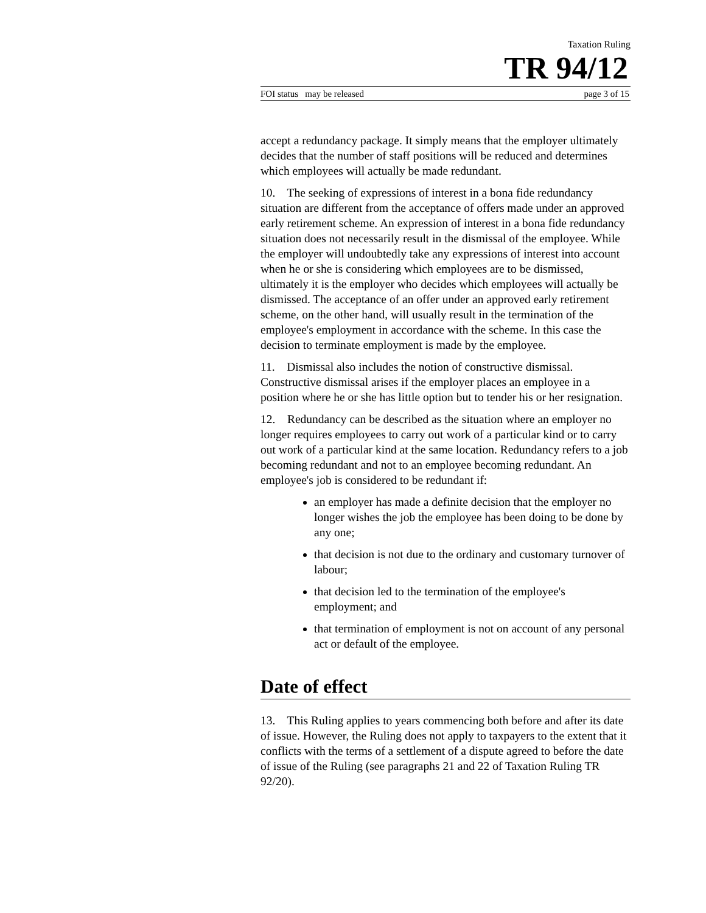Taxation Ruling
TR 94/12
FOI status may be released page 3 of 15
accept a redundancy package. It simply means that the employer ultimately decides that the number of staff positions will be reduced and determines which employees will actually be made redundant.
10. The seeking of expressions of interest in a bona fide redundancy situation are different from the acceptance of offers made under an approved early retirement scheme. An expression of interest in a bona fide redundancy situation does not necessarily result in the dismissal of the employee. While the employer will undoubtedly take any expressions of interest into account when he or she is considering which employees are to be dismissed, ultimately it is the employer who decides which employees will actually be dismissed. The acceptance of an offer under an approved early retirement scheme, on the other hand, will usually result in the termination of the employee's employment in accordance with the scheme. In this case the decision to terminate employment is made by the employee.
11. Dismissal also includes the notion of constructive dismissal. Constructive dismissal arises if the employer places an employee in a position where he or she has little option but to tender his or her resignation.
12. Redundancy can be described as the situation where an employer no longer requires employees to carry out work of a particular kind or to carry out work of a particular kind at the same location. Redundancy refers to a job becoming redundant and not to an employee becoming redundant. An employee's job is considered to be redundant if:
an employer has made a definite decision that the employer no longer wishes the job the employee has been doing to be done by any one;
that decision is not due to the ordinary and customary turnover of labour;
that decision led to the termination of the employee's employment; and
that termination of employment is not on account of any personal act or default of the employee.
Date of effect
13. This Ruling applies to years commencing both before and after its date of issue. However, the Ruling does not apply to taxpayers to the extent that it conflicts with the terms of a settlement of a dispute agreed to before the date of issue of the Ruling (see paragraphs 21 and 22 of Taxation Ruling TR 92/20).